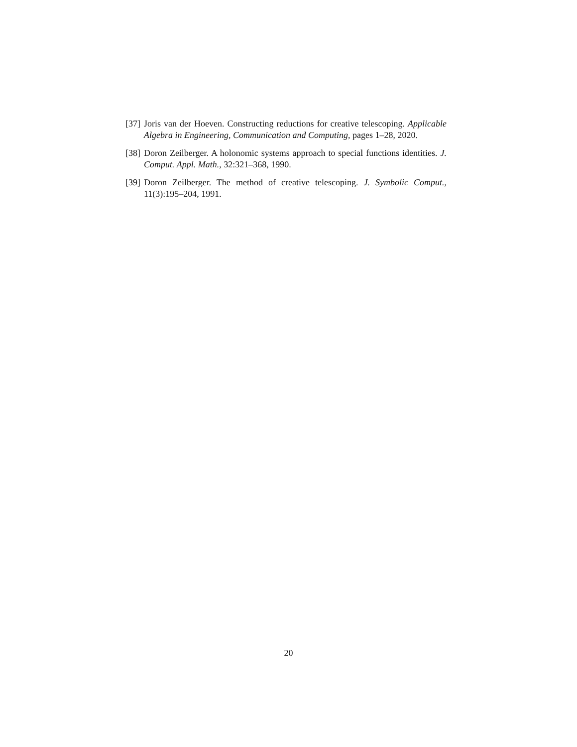[37] Joris van der Hoeven. Constructing reductions for creative telescoping. Applicable Algebra in Engineering, Communication and Computing, pages 1–28, 2020.
[38] Doron Zeilberger. A holonomic systems approach to special functions identities. J. Comput. Appl. Math., 32:321–368, 1990.
[39] Doron Zeilberger. The method of creative telescoping. J. Symbolic Comput., 11(3):195–204, 1991.
20